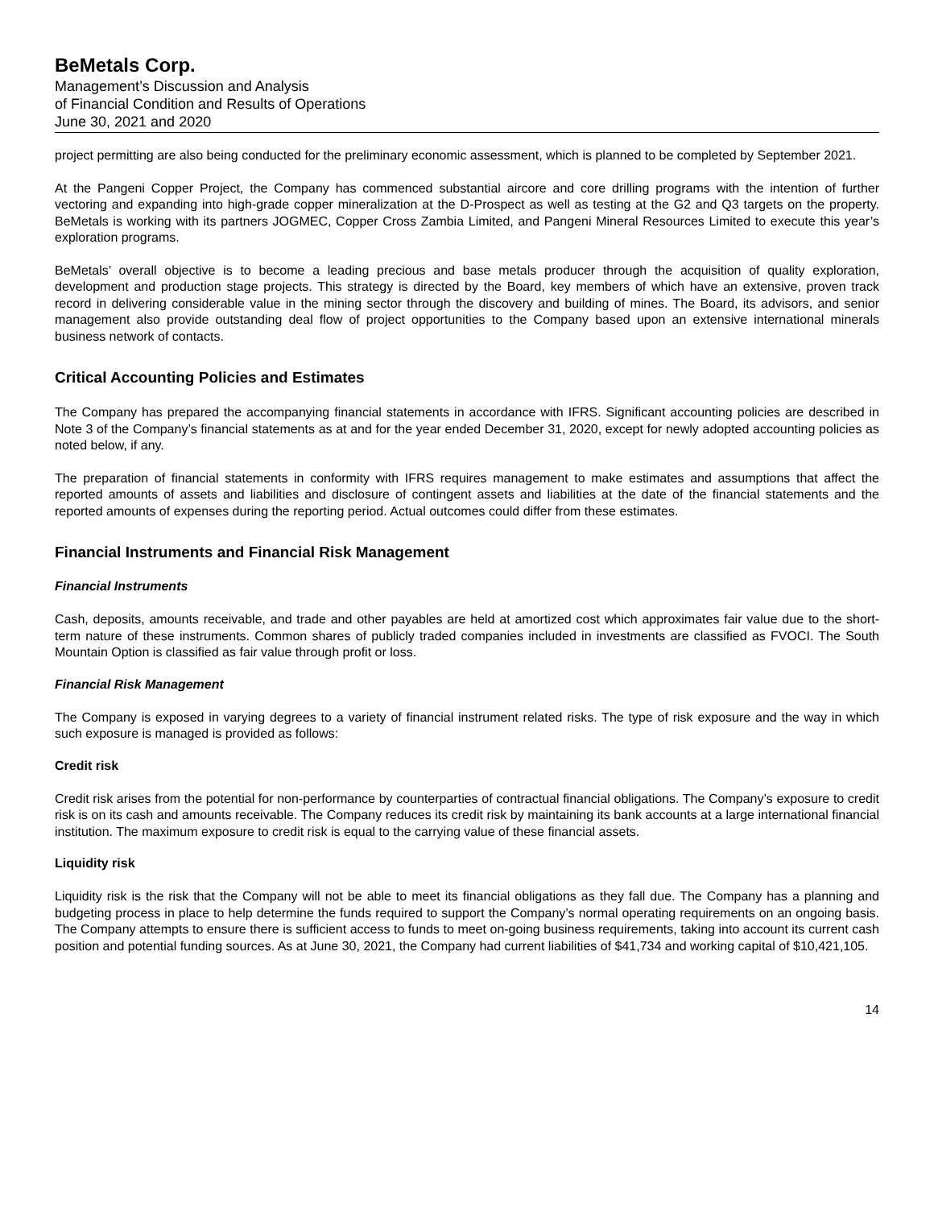BeMetals Corp.
Management’s Discussion and Analysis
of Financial Condition and Results of Operations
June 30, 2021 and 2020
project permitting are also being conducted for the preliminary economic assessment, which is planned to be completed by September 2021.
At the Pangeni Copper Project, the Company has commenced substantial aircore and core drilling programs with the intention of further vectoring and expanding into high-grade copper mineralization at the D-Prospect as well as testing at the G2 and Q3 targets on the property. BeMetals is working with its partners JOGMEC, Copper Cross Zambia Limited, and Pangeni Mineral Resources Limited to execute this year’s exploration programs.
BeMetals’ overall objective is to become a leading precious and base metals producer through the acquisition of quality exploration, development and production stage projects. This strategy is directed by the Board, key members of which have an extensive, proven track record in delivering considerable value in the mining sector through the discovery and building of mines. The Board, its advisors, and senior management also provide outstanding deal flow of project opportunities to the Company based upon an extensive international minerals business network of contacts.
Critical Accounting Policies and Estimates
The Company has prepared the accompanying financial statements in accordance with IFRS. Significant accounting policies are described in Note 3 of the Company’s financial statements as at and for the year ended December 31, 2020, except for newly adopted accounting policies as noted below, if any.
The preparation of financial statements in conformity with IFRS requires management to make estimates and assumptions that affect the reported amounts of assets and liabilities and disclosure of contingent assets and liabilities at the date of the financial statements and the reported amounts of expenses during the reporting period. Actual outcomes could differ from these estimates.
Financial Instruments and Financial Risk Management
Financial Instruments
Cash, deposits, amounts receivable, and trade and other payables are held at amortized cost which approximates fair value due to the short-term nature of these instruments. Common shares of publicly traded companies included in investments are classified as FVOCI. The South Mountain Option is classified as fair value through profit or loss.
Financial Risk Management
The Company is exposed in varying degrees to a variety of financial instrument related risks. The type of risk exposure and the way in which such exposure is managed is provided as follows:
Credit risk
Credit risk arises from the potential for non-performance by counterparties of contractual financial obligations. The Company’s exposure to credit risk is on its cash and amounts receivable. The Company reduces its credit risk by maintaining its bank accounts at a large international financial institution. The maximum exposure to credit risk is equal to the carrying value of these financial assets.
Liquidity risk
Liquidity risk is the risk that the Company will not be able to meet its financial obligations as they fall due. The Company has a planning and budgeting process in place to help determine the funds required to support the Company’s normal operating requirements on an ongoing basis. The Company attempts to ensure there is sufficient access to funds to meet on-going business requirements, taking into account its current cash position and potential funding sources. As at June 30, 2021, the Company had current liabilities of $41,734 and working capital of $10,421,105.
14